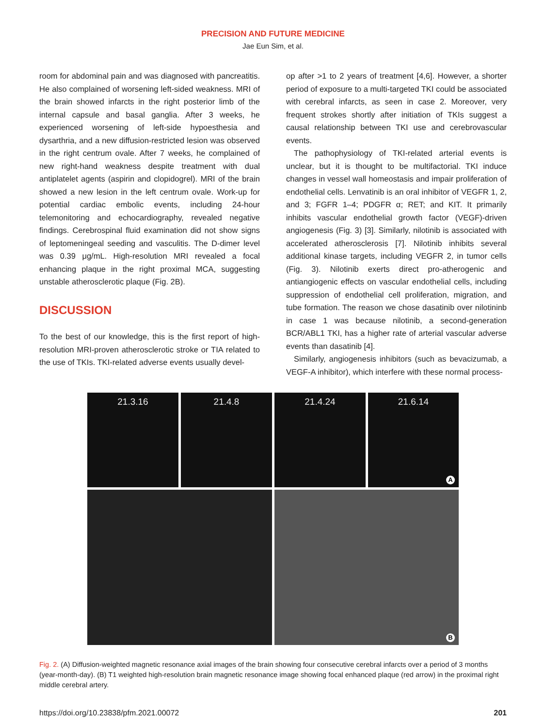PRECISION AND FUTURE MEDICINE
Jae Eun Sim, et al.
room for abdominal pain and was diagnosed with pancreatitis. He also complained of worsening left-sided weakness. MRI of the brain showed infarcts in the right posterior limb of the internal capsule and basal ganglia. After 3 weeks, he experienced worsening of left-side hypoesthesia and dysarthria, and a new diffusion-restricted lesion was observed in the right centrum ovale. After 7 weeks, he complained of new right-hand weakness despite treatment with dual antiplatelet agents (aspirin and clopidogrel). MRI of the brain showed a new lesion in the left centrum ovale. Work-up for potential cardiac embolic events, including 24-hour telemonitoring and echocardiography, revealed negative findings. Cerebrospinal fluid examination did not show signs of leptomeningeal seeding and vasculitis. The D-dimer level was 0.39 μg/mL. High-resolution MRI revealed a focal enhancing plaque in the right proximal MCA, suggesting unstable atherosclerotic plaque (Fig. 2B).
DISCUSSION
To the best of our knowledge, this is the first report of high-resolution MRI-proven atherosclerotic stroke or TIA related to the use of TKIs. TKI-related adverse events usually devel-
op after >1 to 2 years of treatment [4,6]. However, a shorter period of exposure to a multi-targeted TKI could be associated with cerebral infarcts, as seen in case 2. Moreover, very frequent strokes shortly after initiation of TKIs suggest a causal relationship between TKI use and cerebrovascular events.
The pathophysiology of TKI-related arterial events is unclear, but it is thought to be multifactorial. TKI induce changes in vessel wall homeostasis and impair proliferation of endothelial cells. Lenvatinib is an oral inhibitor of VEGFR 1, 2, and 3; FGFR 1–4; PDGFR α; RET; and KIT. It primarily inhibits vascular endothelial growth factor (VEGF)-driven angiogenesis (Fig. 3) [3]. Similarly, nilotinib is associated with accelerated atherosclerosis [7]. Nilotinib inhibits several additional kinase targets, including VEGFR 2, in tumor cells (Fig. 3). Nilotinib exerts direct pro-atherogenic and antiangiogenic effects on vascular endothelial cells, including suppression of endothelial cell proliferation, migration, and tube formation. The reason we chose dasatinib over nilotininb in case 1 was because nilotinib, a second-generation BCR/ABL1 TKI, has a higher rate of arterial vascular adverse events than dasatinib [4].
Similarly, angiogenesis inhibitors (such as bevacizumab, a VEGF-A inhibitor), which interfere with these normal process-
21.3.16 21.4.8 21.4.24 21.6.14
A
B
Fig. 2. (A) Diffusion-weighted magnetic resonance axial images of the brain showing four consecutive cerebral infarcts over a period of 3 months (year-month-day). (B) T1 weighted high-resolution brain magnetic resonance image showing focal enhanced plaque (red arrow) in the proximal right middle cerebral artery.
https://doi.org/10.23838/pfm.2021.00072 201